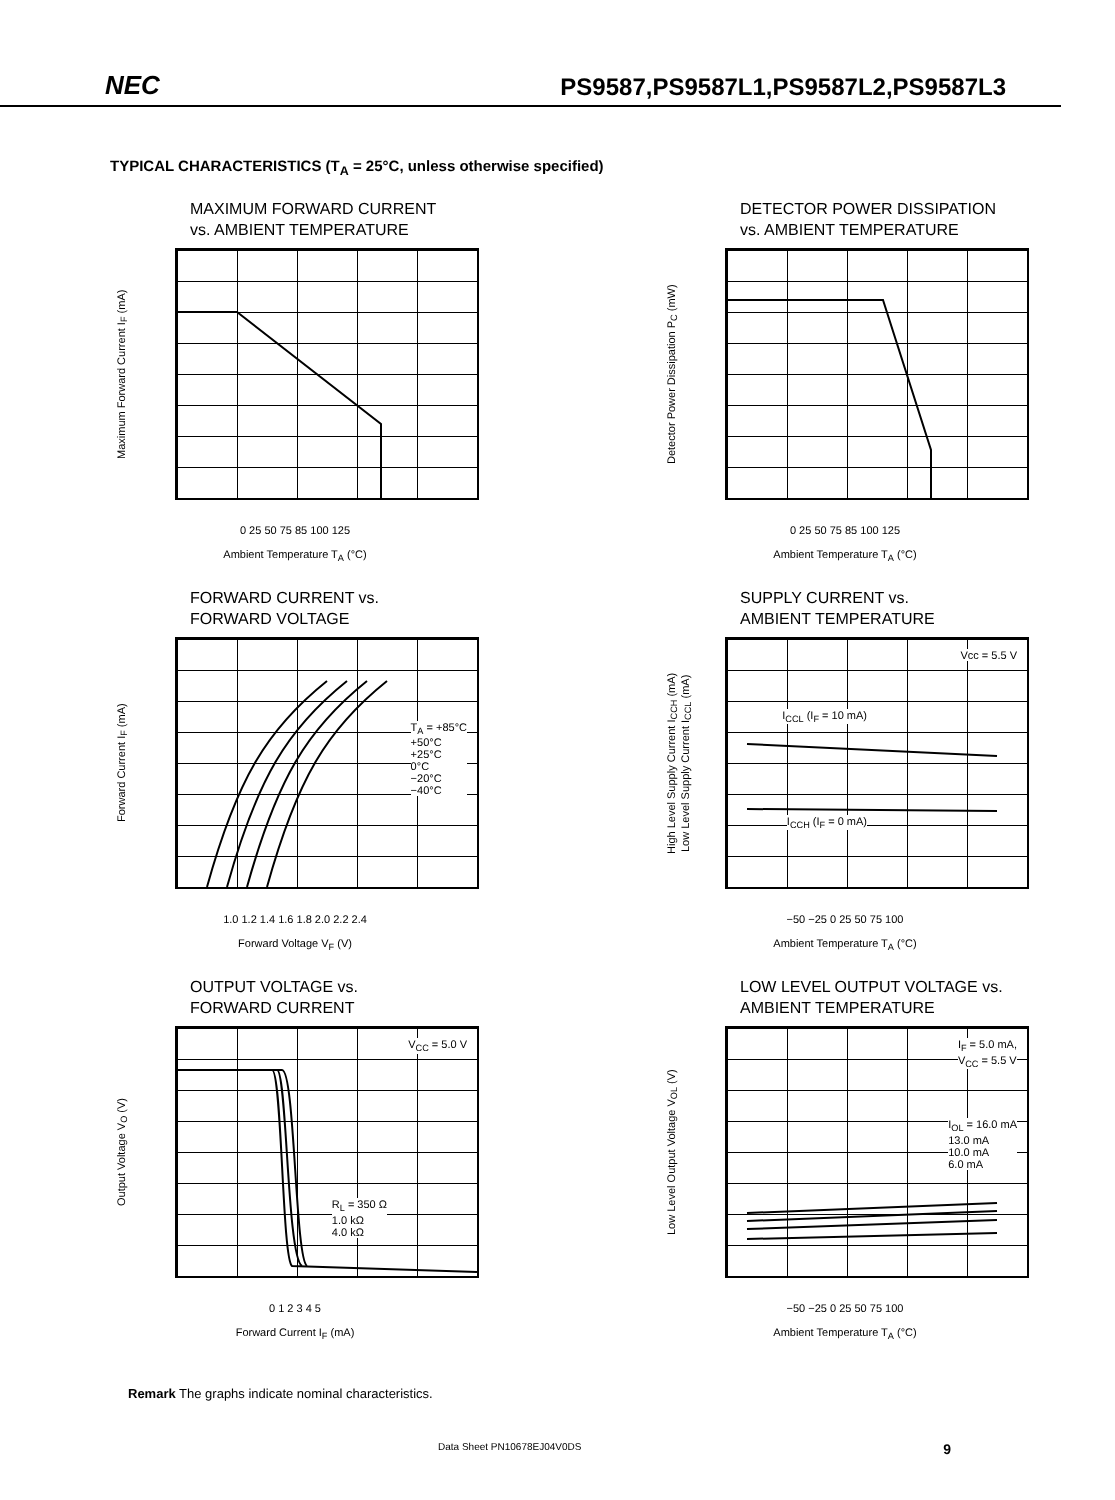NEC PS9587,PS9587L1,PS9587L2,PS9587L3
TYPICAL CHARACTERISTICS (T<sub>A</sub> = 25°C, unless otherwise specified)
MAXIMUM FORWARD CURRENT
vs. AMBIENT TEMPERATURE
Maximum Forward Current I<sub>F</sub> (mA)
0 25 50 75 85 100 125
Ambient Temperature T<sub>A</sub> (°C)
DETECTOR POWER DISSIPATION
vs. AMBIENT TEMPERATURE
Detector Power Dissipation P<sub>C</sub> (mW)
0 25 50 75 85 100 125
Ambient Temperature T<sub>A</sub> (°C)
FORWARD CURRENT vs.
FORWARD VOLTAGE
Forward Current I<sub>F</sub> (mA)
T<sub>A</sub> = +85°C
+50°C
+25°C
0°C
−20°C
−40°C
1.0 1.2 1.4 1.6 1.8 2.0 2.2 2.4
Forward Voltage V<sub>F</sub> (V)
SUPPLY CURRENT vs.
AMBIENT TEMPERATURE
High Level Supply Current I<sub>CCH</sub> (mA)
Low Level Supply Current I<sub>CCL</sub> (mA)
Vcc = 5.5 V
I<sub>CCL</sub> (I<sub>F</sub> = 10 mA)
I<sub>CCH</sub> (I<sub>F</sub> = 0 mA)
−50 −25 0 25 50 75 100
Ambient Temperature T<sub>A</sub> (°C)
OUTPUT VOLTAGE vs.
FORWARD CURRENT
Output Voltage V<sub>O</sub> (V)
V<sub>CC</sub> = 5.0 V
R<sub>L</sub> = 350 Ω
1.0 kΩ
4.0 kΩ
0 1 2 3 4 5
Forward Current I<sub>F</sub> (mA)
LOW LEVEL OUTPUT VOLTAGE vs.
AMBIENT TEMPERATURE
Low Level Output Voltage V<sub>OL</sub> (V)
I<sub>F</sub> = 5.0 mA,
V<sub>CC</sub> = 5.5 V
I<sub>OL</sub> = 16.0 mA
13.0 mA
10.0 mA
6.0 mA
−50 −25 0 25 50 75 100
Ambient Temperature T<sub>A</sub> (°C)
Remark The graphs indicate nominal characteristics.
Data Sheet PN10678EJ04V0DS 9